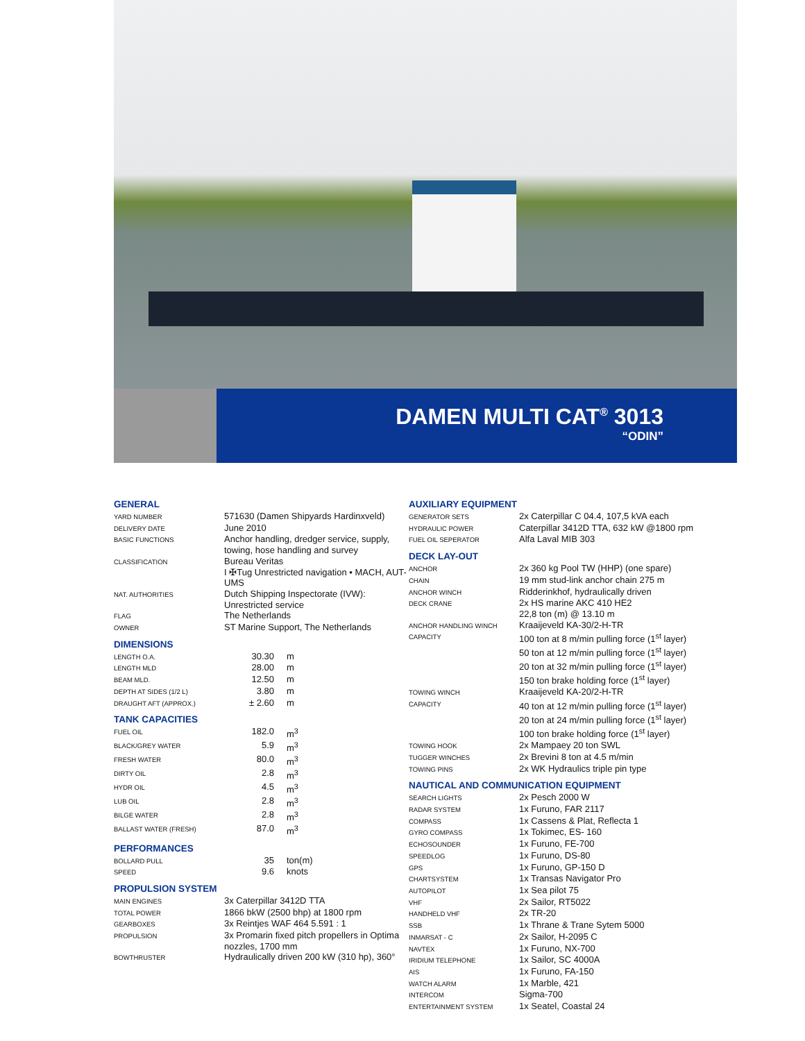DAMEN MULTI CAT<sup>®</sup> 3013
“ODIN”
GENERAL
| YARD NUMBER | 571630 (Damen Shipyards Hardinxveld) |
| DELIVERY DATE | June 2010 |
| BASIC FUNCTIONS | Anchor handling, dredger service, supply, towing, hose handling and survey |
| CLASSIFICATION | Bureau Veritas I ✠Tug Unrestricted navigation • MACH, AUT-UMS |
| NAT. AUTHORITIES | Dutch Shipping Inspectorate (IVW): Unrestricted service |
| FLAG | The Netherlands |
| OWNER | ST Marine Support, The Netherlands |
DIMENSIONS
| LENGTH O.A. | 30.30 | m |
| LENGTH MLD | 28.00 | m |
| BEAM MLD. | 12.50 | m |
| DEPTH AT SIDES (1/2 L) | 3.80 | m |
| DRAUGHT AFT (APPROX.) | ± 2.60 | m |
TANK CAPACITIES
| FUEL OIL | 182.0 | m<sup>3</sup> |
| BLACK/GREY WATER | 5.9 | m<sup>3</sup> |
| FRESH WATER | 80.0 | m<sup>3</sup> |
| DIRTY OIL | 2.8 | m<sup>3</sup> |
| HYDR OIL | 4.5 | m<sup>3</sup> |
| LUB OIL | 2.8 | m<sup>3</sup> |
| BILGE WATER | 2.8 | m<sup>3</sup> |
| BALLAST WATER (FRESH) | 87.0 | m<sup>3</sup> |
PERFORMANCES
| BOLLARD PULL | 35 | ton(m) |
| SPEED | 9.6 | knots |
PROPULSION SYSTEM
| MAIN ENGINES | 3x Caterpillar 3412D TTA |
| TOTAL POWER | 1866 bkW (2500 bhp) at 1800 rpm |
| GEARBOXES | 3x Reintjes WAF 464 5.591 : 1 |
| PROPULSION | 3x Promarin fixed pitch propellers in Optima nozzles, 1700 mm |
| BOWTHRUSTER | Hydraulically driven 200 kW (310 hp), 360° |
AUXILIARY EQUIPMENT
| GENERATOR SETS | 2x Caterpillar C 04.4, 107,5 kVA each |
| HYDRAULIC POWER | Caterpillar 3412D TTA, 632 kW @1800 rpm |
| FUEL OIL SEPERATOR | Alfa Laval MIB 303 |
DECK LAY-OUT
| ANCHOR | 2x 360 kg Pool TW (HHP) (one spare) |
| CHAIN | 19 mm stud-link anchor chain 275 m |
| ANCHOR WINCH | Ridderinkhof, hydraulically driven |
| DECK CRANE | 2x HS marine AKC 410 HE2 22,8 ton (m) @ 13.10 m |
| ANCHOR HANDLING WINCH | Kraaijeveld KA-30/2-H-TR |
| CAPACITY | 100 ton at 8 m/min pulling force (1<sup>st</sup> layer) 50 ton at 12 m/min pulling force (1<sup>st</sup> layer) 20 ton at 32 m/min pulling force (1<sup>st</sup> layer) 150 ton brake holding force (1<sup>st</sup> layer) |
| TOWING WINCH | Kraaijeveld KA-20/2-H-TR |
| CAPACITY | 40 ton at 12 m/min pulling force (1<sup>st</sup> layer) 20 ton at 24 m/min pulling force (1<sup>st</sup> layer) 100 ton brake holding force (1<sup>st</sup> layer) |
| TOWING HOOK | 2x Mampaey 20 ton SWL |
| TUGGER WINCHES | 2x Brevini 8 ton at 4.5 m/min |
| TOWING PINS | 2x WK Hydraulics triple pin type |
NAUTICAL AND COMMUNICATION EQUIPMENT
| SEARCH LIGHTS | 2x Pesch 2000 W |
| RADAR SYSTEM | 1x Furuno, FAR 2117 |
| COMPASS | 1x Cassens & Plat, Reflecta 1 |
| GYRO COMPASS | 1x Tokimec, ES- 160 |
| ECHOSOUNDER | 1x Furuno, FE-700 |
| SPEEDLOG | 1x Furuno, DS-80 |
| GPS | 1x Furuno, GP-150 D |
| CHARTSYSTEM | 1x Transas Navigator Pro |
| AUTOPILOT | 1x Sea pilot 75 |
| VHF | 2x Sailor, RT5022 |
| HANDHELD VHF | 2x TR-20 |
| SSB | 1x Thrane & Trane Sytem 5000 |
| INMARSAT - C | 2x Sailor, H-2095 C |
| NAVTEX | 1x Furuno, NX-700 |
| IRIDIUM TELEPHONE | 1x Sailor, SC 4000A |
| AIS | 1x Furuno, FA-150 |
| WATCH ALARM | 1x Marble, 421 |
| INTERCOM | Sigma-700 |
| ENTERTAINMENT SYSTEM | 1x Seatel, Coastal 24 |